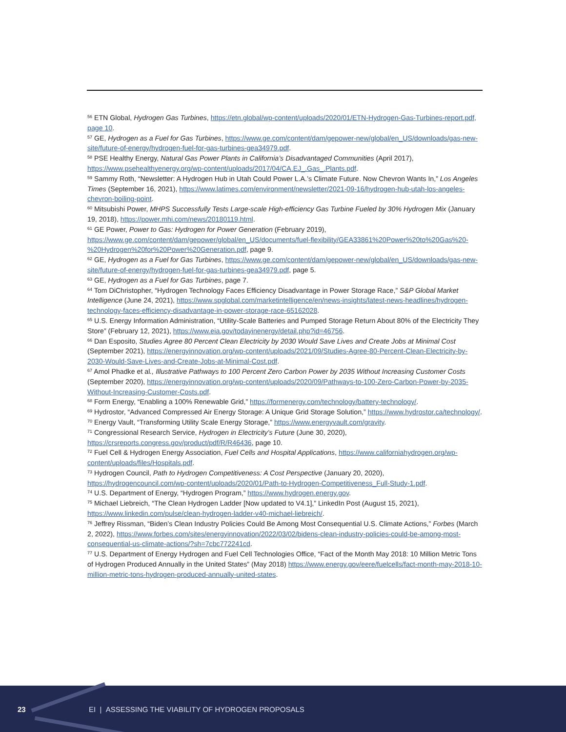<sup>56</sup> ETN Global, Hydrogen Gas Turbines, https://etn.global/wp-content/uploads/2020/01/ETN-Hydrogen-Gas-Turbines-report.pdf, page 10.
<sup>57</sup> GE, Hydrogen as a Fuel for Gas Turbines, https://www.ge.com/content/dam/gepower-new/global/en_US/downloads/gas-new-site/future-of-energy/hydrogen-fuel-for-gas-turbines-gea34979.pdf.
<sup>58</sup> PSE Healthy Energy, Natural Gas Power Plants in California’s Disadvantaged Communities (April 2017), https://www.psehealthyenergy.org/wp-content/uploads/2017/04/CA.EJ_.Gas_.Plants.pdf.
<sup>59</sup> Sammy Roth, “Newsletter: A Hydrogen Hub in Utah Could Power L.A.’s Climate Future. Now Chevron Wants In,” Los Angeles Times (September 16, 2021), https://www.latimes.com/environment/newsletter/2021-09-16/hydrogen-hub-utah-los-angeles-chevron-boiling-point.
<sup>60</sup> Mitsubishi Power, MHPS Successfully Tests Large-scale High-efficiency Gas Turbine Fueled by 30% Hydrogen Mix (January 19, 2018), https://power.mhi.com/news/20180119.html.
<sup>61</sup> GE Power, Power to Gas: Hydrogen for Power Generation (February 2019), https://www.ge.com/content/dam/gepower/global/en_US/documents/fuel-flexibility/GEA33861%20Power%20to%20Gas%20-%20Hydrogen%20for%20Power%20Generation.pdf, page 9.
<sup>62</sup> GE, Hydrogen as a Fuel for Gas Turbines, https://www.ge.com/content/dam/gepower-new/global/en_US/downloads/gas-new-site/future-of-energy/hydrogen-fuel-for-gas-turbines-gea34979.pdf, page 5.
<sup>63</sup> GE, Hydrogen as a Fuel for Gas Turbines, page 7.
<sup>64</sup> Tom DiChristopher, “Hydrogen Technology Faces Efficiency Disadvantage in Power Storage Race,” S&P Global Market Intelligence (June 24, 2021), https://www.spglobal.com/marketintelligence/en/news-insights/latest-news-headlines/hydrogen-technology-faces-efficiency-disadvantage-in-power-storage-race-65162028.
<sup>65</sup> U.S. Energy Information Administration, “Utility-Scale Batteries and Pumped Storage Return About 80% of the Electricity They Store” (February 12, 2021), https://www.eia.gov/todayinenergy/detail.php?id=46756.
<sup>66</sup> Dan Esposito, Studies Agree 80 Percent Clean Electricity by 2030 Would Save Lives and Create Jobs at Minimal Cost (September 2021), https://energyinnovation.org/wp-content/uploads/2021/09/Studies-Agree-80-Percent-Clean-Electricity-by-2030-Would-Save-Lives-and-Create-Jobs-at-Minimal-Cost.pdf.
<sup>67</sup> Amol Phadke et al., Illustrative Pathways to 100 Percent Zero Carbon Power by 2035 Without Increasing Customer Costs (September 2020), https://energyinnovation.org/wp-content/uploads/2020/09/Pathways-to-100-Zero-Carbon-Power-by-2035-Without-Increasing-Customer-Costs.pdf.
<sup>68</sup> Form Energy, “Enabling a 100% Renewable Grid,” https://formenergy.com/technology/battery-technology/.
<sup>69</sup> Hydrostor, “Advanced Compressed Air Energy Storage: A Unique Grid Storage Solution,” https://www.hydrostor.ca/technology/.
<sup>70</sup> Energy Vault, “Transforming Utility Scale Energy Storage,” https://www.energyvault.com/gravity.
<sup>71</sup> Congressional Research Service, Hydrogen in Electricity’s Future (June 30, 2020), https://crsreports.congress.gov/product/pdf/R/R46436, page 10.
<sup>72</sup> Fuel Cell & Hydrogen Energy Association, Fuel Cells and Hospital Applications, https://www.californiahydrogen.org/wp-content/uploads/files/Hospitals.pdf.
<sup>73</sup> Hydrogen Council, Path to Hydrogen Competitiveness: A Cost Perspective (January 20, 2020), https://hydrogencouncil.com/wp-content/uploads/2020/01/Path-to-Hydrogen-Competitiveness_Full-Study-1.pdf.
<sup>74</sup> U.S. Department of Energy, “Hydrogen Program,” https://www.hydrogen.energy.gov.
<sup>75</sup> Michael Liebreich, “The Clean Hydrogen Ladder [Now updated to V4.1],” LinkedIn Post (August 15, 2021), https://www.linkedin.com/pulse/clean-hydrogen-ladder-v40-michael-liebreich/.
<sup>76</sup> Jeffrey Rissman, “Biden’s Clean Industry Policies Could Be Among Most Consequential U.S. Climate Actions,” Forbes (March 2, 2022), https://www.forbes.com/sites/energyinnovation/2022/03/02/bidens-clean-industry-policies-could-be-among-most-consequential-us-climate-actions/?sh=7cbc772241cd.
<sup>77</sup> U.S. Department of Energy Hydrogen and Fuel Cell Technologies Office, “Fact of the Month May 2018: 10 Million Metric Tons of Hydrogen Produced Annually in the United States” (May 2018) https://www.energy.gov/eere/fuelcells/fact-month-may-2018-10-million-metric-tons-hydrogen-produced-annually-united-states.
23 EI | ASSESSING THE VIABILITY OF HYDROGEN PROPOSALS